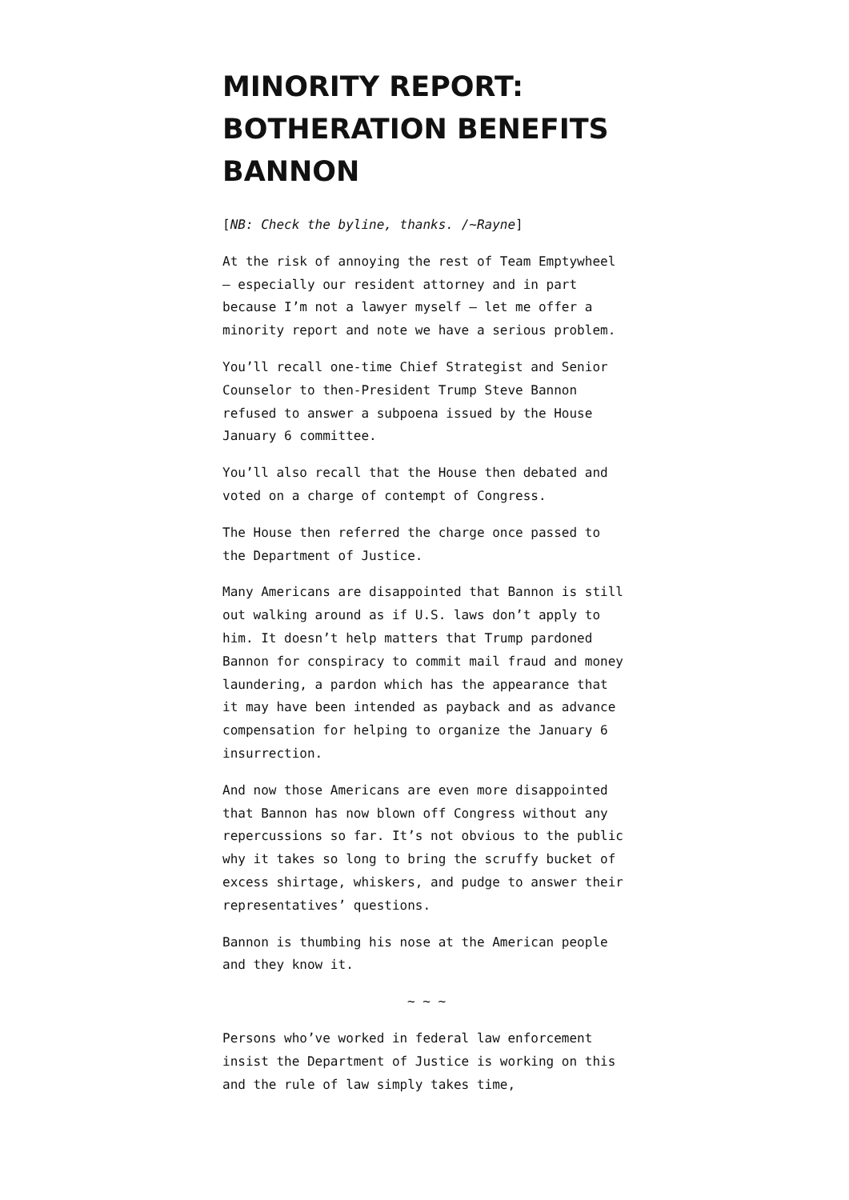MINORITY REPORT: BOTHERATION BENEFITS BANNON
[NB: Check the byline, thanks. /~Rayne]
At the risk of annoying the rest of Team Emptywheel — especially our resident attorney and in part because I’m not a lawyer myself — let me offer a minority report and note we have a serious problem.
You’ll recall one-time Chief Strategist and Senior Counselor to then-President Trump Steve Bannon refused to answer a subpoena issued by the House January 6 committee.
You’ll also recall that the House then debated and voted on a charge of contempt of Congress.
The House then referred the charge once passed to the Department of Justice.
Many Americans are disappointed that Bannon is still out walking around as if U.S. laws don’t apply to him. It doesn’t help matters that Trump pardoned Bannon for conspiracy to commit mail fraud and money laundering, a pardon which has the appearance that it may have been intended as payback and as advance compensation for helping to organize the January 6 insurrection.
And now those Americans are even more disappointed that Bannon has now blown off Congress without any repercussions so far. It’s not obvious to the public why it takes so long to bring the scruffy bucket of excess shirtage, whiskers, and pudge to answer their representatives’ questions.
Bannon is thumbing his nose at the American people and they know it.
~ ~ ~
Persons who’ve worked in federal law enforcement insist the Department of Justice is working on this and the rule of law simply takes time,